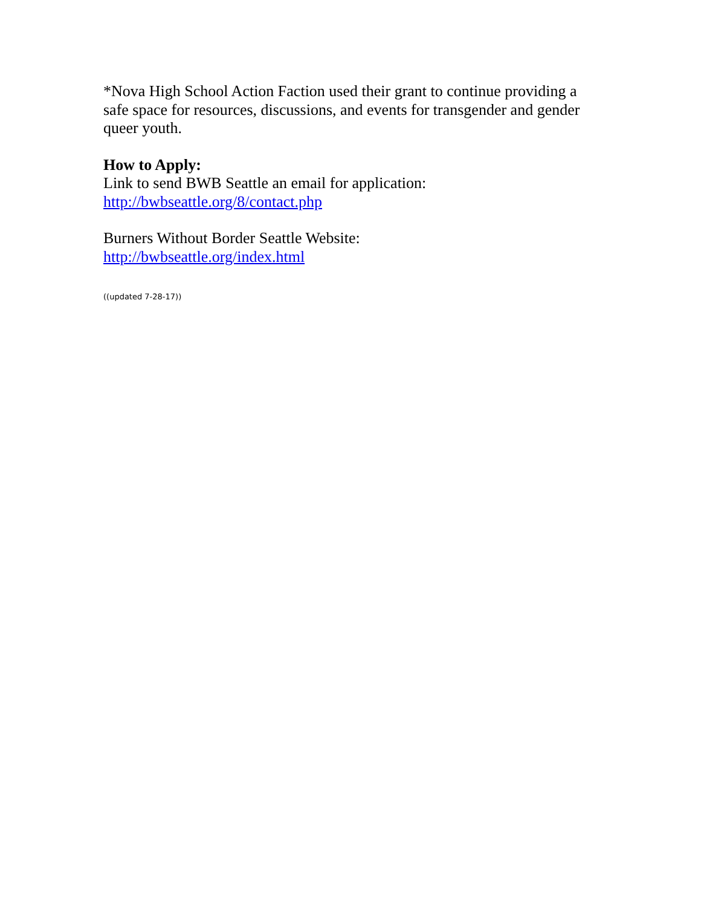*Nova High School Action Faction used their grant to continue providing a safe space for resources, discussions, and events for transgender and gender queer youth.
How to Apply:
Link to send BWB Seattle an email for application:
http://bwbseattle.org/8/contact.php
Burners Without Border Seattle Website:
http://bwbseattle.org/index.html
((updated 7-28-17))